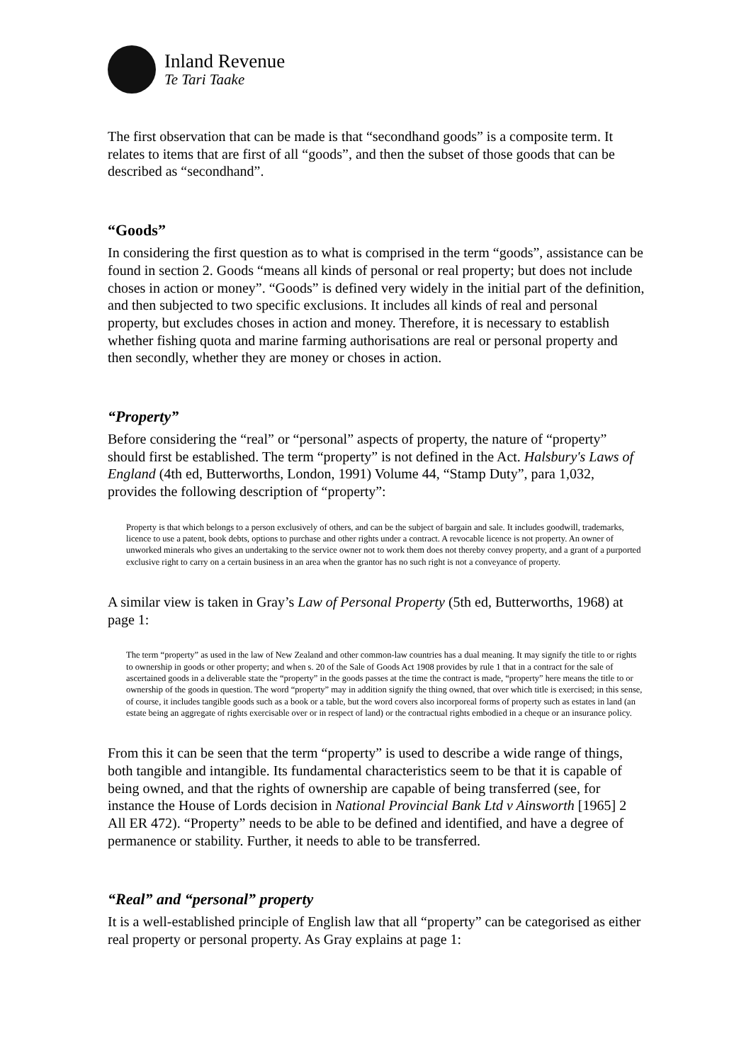Inland Revenue
Te Tari Taake
The first observation that can be made is that “secondhand goods” is a composite term. It relates to items that are first of all “goods”, and then the subset of those goods that can be described as “secondhand”.
“Goods”
In considering the first question as to what is comprised in the term “goods”, assistance can be found in section 2. Goods “means all kinds of personal or real property; but does not include choses in action or money”. “Goods” is defined very widely in the initial part of the definition, and then subjected to two specific exclusions. It includes all kinds of real and personal property, but excludes choses in action and money. Therefore, it is necessary to establish whether fishing quota and marine farming authorisations are real or personal property and then secondly, whether they are money or choses in action.
“Property”
Before considering the “real” or “personal” aspects of property, the nature of “property” should first be established. The term “property” is not defined in the Act. Halsbury's Laws of England (4th ed, Butterworths, London, 1991) Volume 44, “Stamp Duty”, para 1,032, provides the following description of “property”:
Property is that which belongs to a person exclusively of others, and can be the subject of bargain and sale. It includes goodwill, trademarks, licence to use a patent, book debts, options to purchase and other rights under a contract. A revocable licence is not property. An owner of unworked minerals who gives an undertaking to the service owner not to work them does not thereby convey property, and a grant of a purported exclusive right to carry on a certain business in an area when the grantor has no such right is not a conveyance of property.
A similar view is taken in Gray’s Law of Personal Property (5th ed, Butterworths, 1968) at page 1:
The term “property” as used in the law of New Zealand and other common-law countries has a dual meaning. It may signify the title to or rights to ownership in goods or other property; and when s. 20 of the Sale of Goods Act 1908 provides by rule 1 that in a contract for the sale of ascertained goods in a deliverable state the “property” in the goods passes at the time the contract is made, “property” here means the title to or ownership of the goods in question. The word “property” may in addition signify the thing owned, that over which title is exercised; in this sense, of course, it includes tangible goods such as a book or a table, but the word covers also incorporeal forms of property such as estates in land (an estate being an aggregate of rights exercisable over or in respect of land) or the contractual rights embodied in a cheque or an insurance policy.
From this it can be seen that the term “property” is used to describe a wide range of things, both tangible and intangible. Its fundamental characteristics seem to be that it is capable of being owned, and that the rights of ownership are capable of being transferred (see, for instance the House of Lords decision in National Provincial Bank Ltd v Ainsworth [1965] 2 All ER 472). “Property” needs to be able to be defined and identified, and have a degree of permanence or stability. Further, it needs to able to be transferred.
“Real” and “personal” property
It is a well-established principle of English law that all “property” can be categorised as either real property or personal property. As Gray explains at page 1: